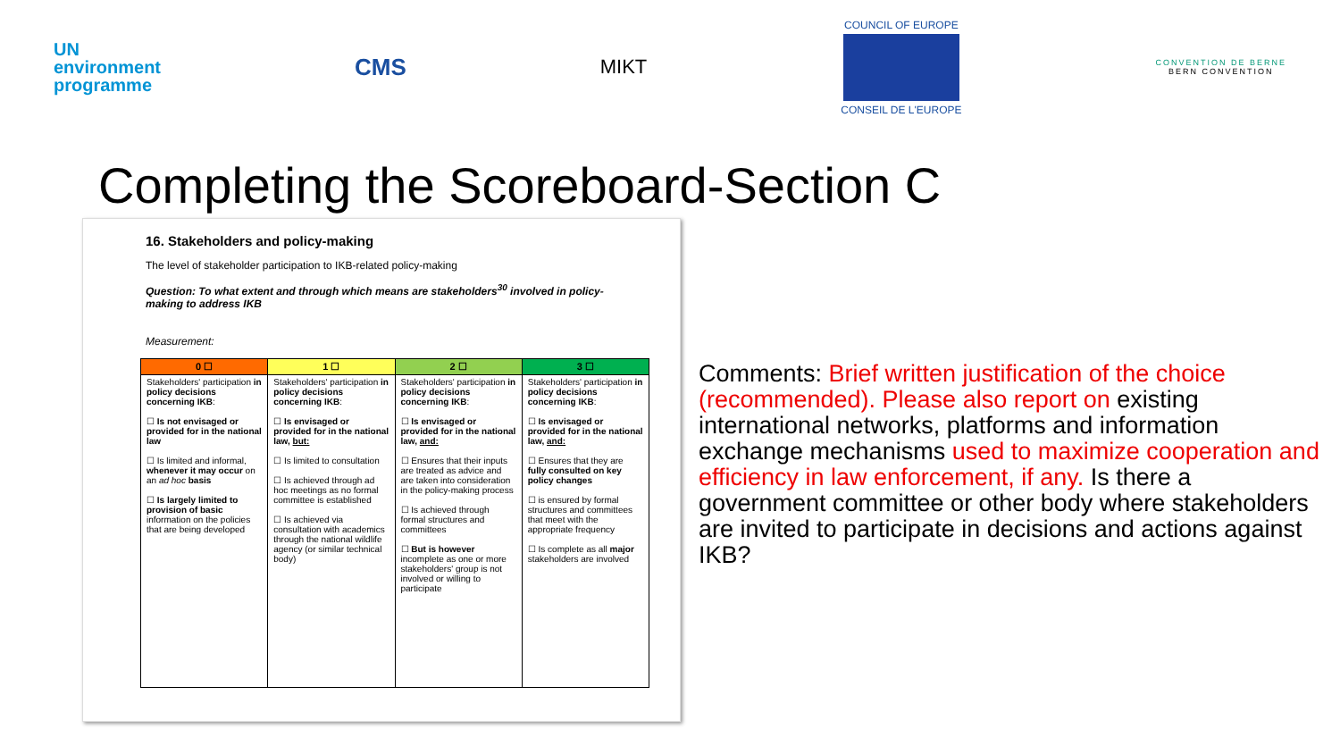UN
environment
programme
CMS
MIKT
COUNCIL OF EUROPE
CONSEIL DE L'EUROPE
CONVENTION DE BERNE
BERN CONVENTION
Completing the Scoreboard-Section C
16. Stakeholders and policy-making
The level of stakeholder participation to IKB-related policy-making
Question: To what extent and through which means are stakeholders<sup>30</sup> involved in policy-making to address IKB
Measurement:
| 0 ☐ | 1 ☐ | 2 ☐ | 3 ☐ |
| --- | --- | --- | --- |
| Stakeholders' participation in policy decisions concerning IKB : ☐ Is not envisaged or provided for in the national law ☐ Is limited and informal, whenever it may occur on an ad hoc basis ☐ Is largely limited to provision of basic information on the policies that are being developed | Stakeholders' participation in policy decisions concerning IKB : ☐ Is envisaged or provided for in the national law, but: ☐ Is limited to consultation ☐ Is achieved through ad hoc meetings as no formal committee is established ☐ Is achieved via consultation with academics through the national wildlife agency (or similar technical body) | Stakeholders' participation in policy decisions concerning IKB : ☐ Is envisaged or provided for in the national law, and: ☐ Ensures that their inputs are treated as advice and are taken into consideration in the policy-making process ☐ Is achieved through formal structures and committees ☐ But is however incomplete as one or more stakeholders' group is not involved or willing to participate | Stakeholders' participation in policy decisions concerning IKB : ☐ Is envisaged or provided for in the national law, and: ☐ Ensures that they are fully consulted on key policy changes ☐ is ensured by formal structures and committees that meet with the appropriate frequency ☐ Is complete as all major stakeholders are involved |
Comments: Brief written justification of the choice (recommended). Please also report on existing international networks, platforms and information exchange mechanisms used to maximize cooperation and efficiency in law enforcement, if any. Is there a government committee or other body where stakeholders are invited to participate in decisions and actions against IKB?